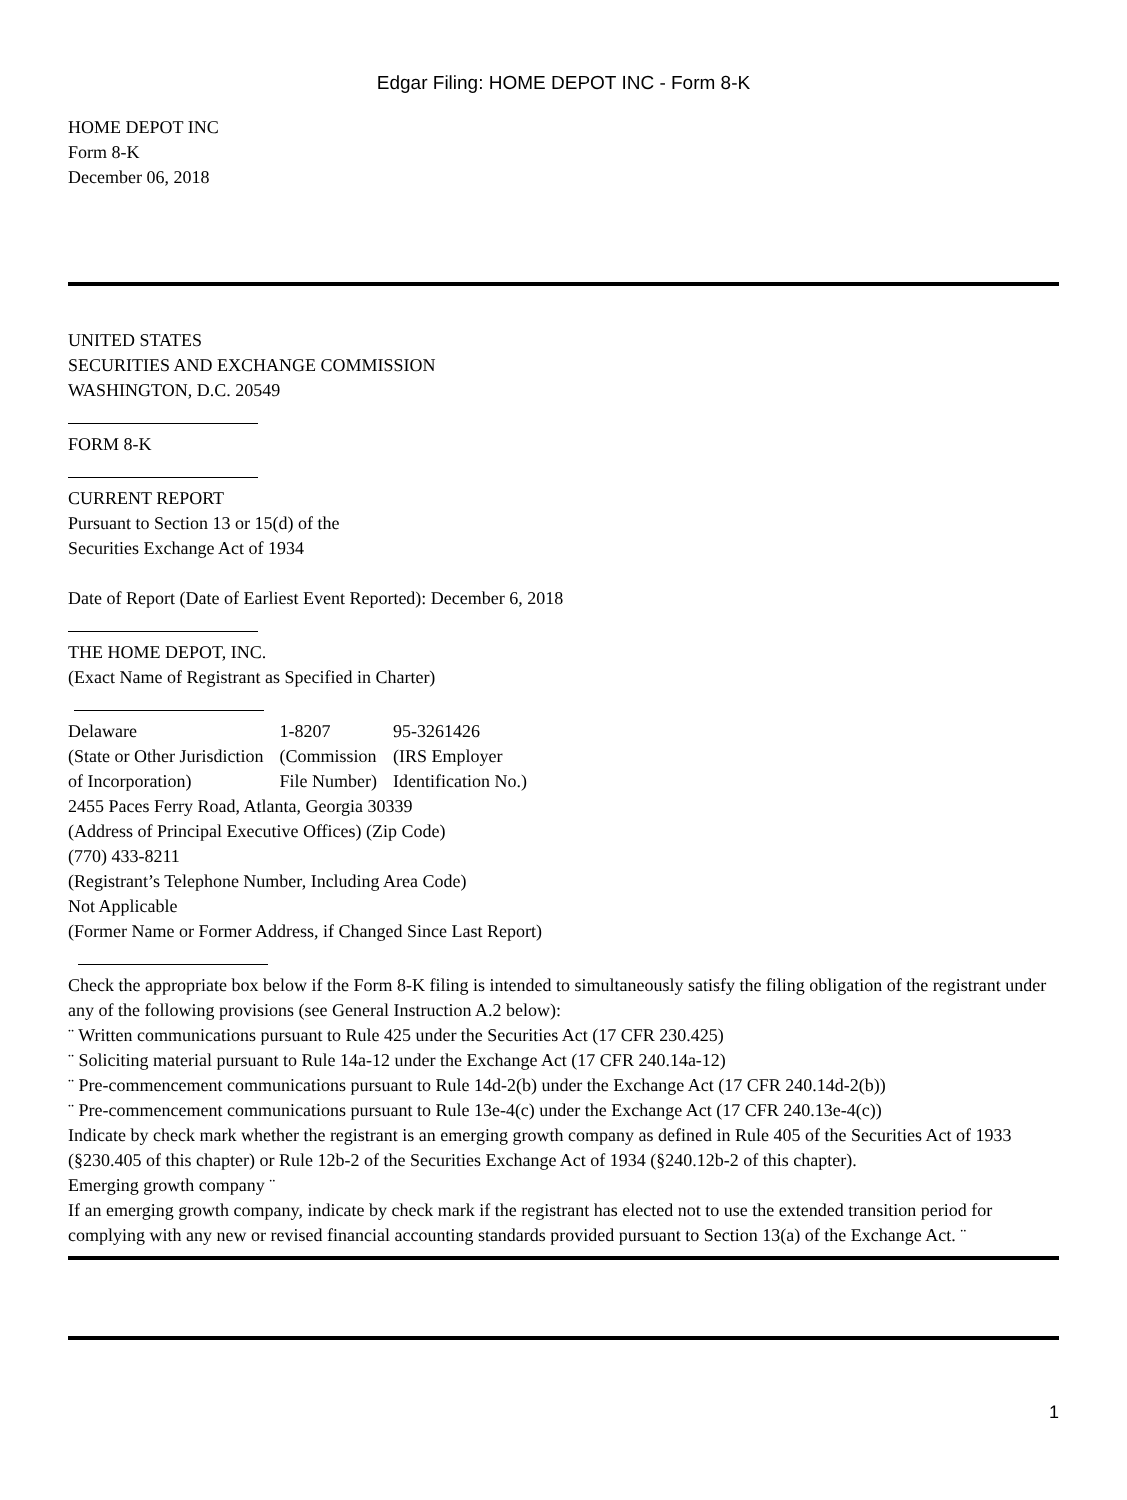Edgar Filing: HOME DEPOT INC - Form 8-K
HOME DEPOT INC
Form 8-K
December 06, 2018
UNITED STATES
SECURITIES AND EXCHANGE COMMISSION
WASHINGTON, D.C. 20549
FORM 8-K
CURRENT REPORT
Pursuant to Section 13 or 15(d) of the
Securities Exchange Act of 1934
Date of Report (Date of Earliest Event Reported): December 6, 2018
THE HOME DEPOT, INC.
(Exact Name of Registrant as Specified in Charter)
| Delaware | 1-8207 | 95-3261426 |
| (State or Other Jurisdiction of Incorporation) | (Commission File Number) | (IRS Employer Identification No.) |
2455 Paces Ferry Road, Atlanta, Georgia 30339
(Address of Principal Executive Offices) (Zip Code)
(770) 433-8211
(Registrant’s Telephone Number, Including Area Code)
Not Applicable
(Former Name or Former Address, if Changed Since Last Report)
Check the appropriate box below if the Form 8-K filing is intended to simultaneously satisfy the filing obligation of the registrant under any of the following provisions (see General Instruction A.2 below):
¨ Written communications pursuant to Rule 425 under the Securities Act (17 CFR 230.425)
¨ Soliciting material pursuant to Rule 14a-12 under the Exchange Act (17 CFR 240.14a-12)
¨ Pre-commencement communications pursuant to Rule 14d-2(b) under the Exchange Act (17 CFR 240.14d-2(b))
¨ Pre-commencement communications pursuant to Rule 13e-4(c) under the Exchange Act (17 CFR 240.13e-4(c))
Indicate by check mark whether the registrant is an emerging growth company as defined in Rule 405 of the Securities Act of 1933 (§230.405 of this chapter) or Rule 12b-2 of the Securities Exchange Act of 1934 (§240.12b-2 of this chapter).
Emerging growth company ¨
If an emerging growth company, indicate by check mark if the registrant has elected not to use the extended transition period for complying with any new or revised financial accounting standards provided pursuant to Section 13(a) of the Exchange Act. ¨
1